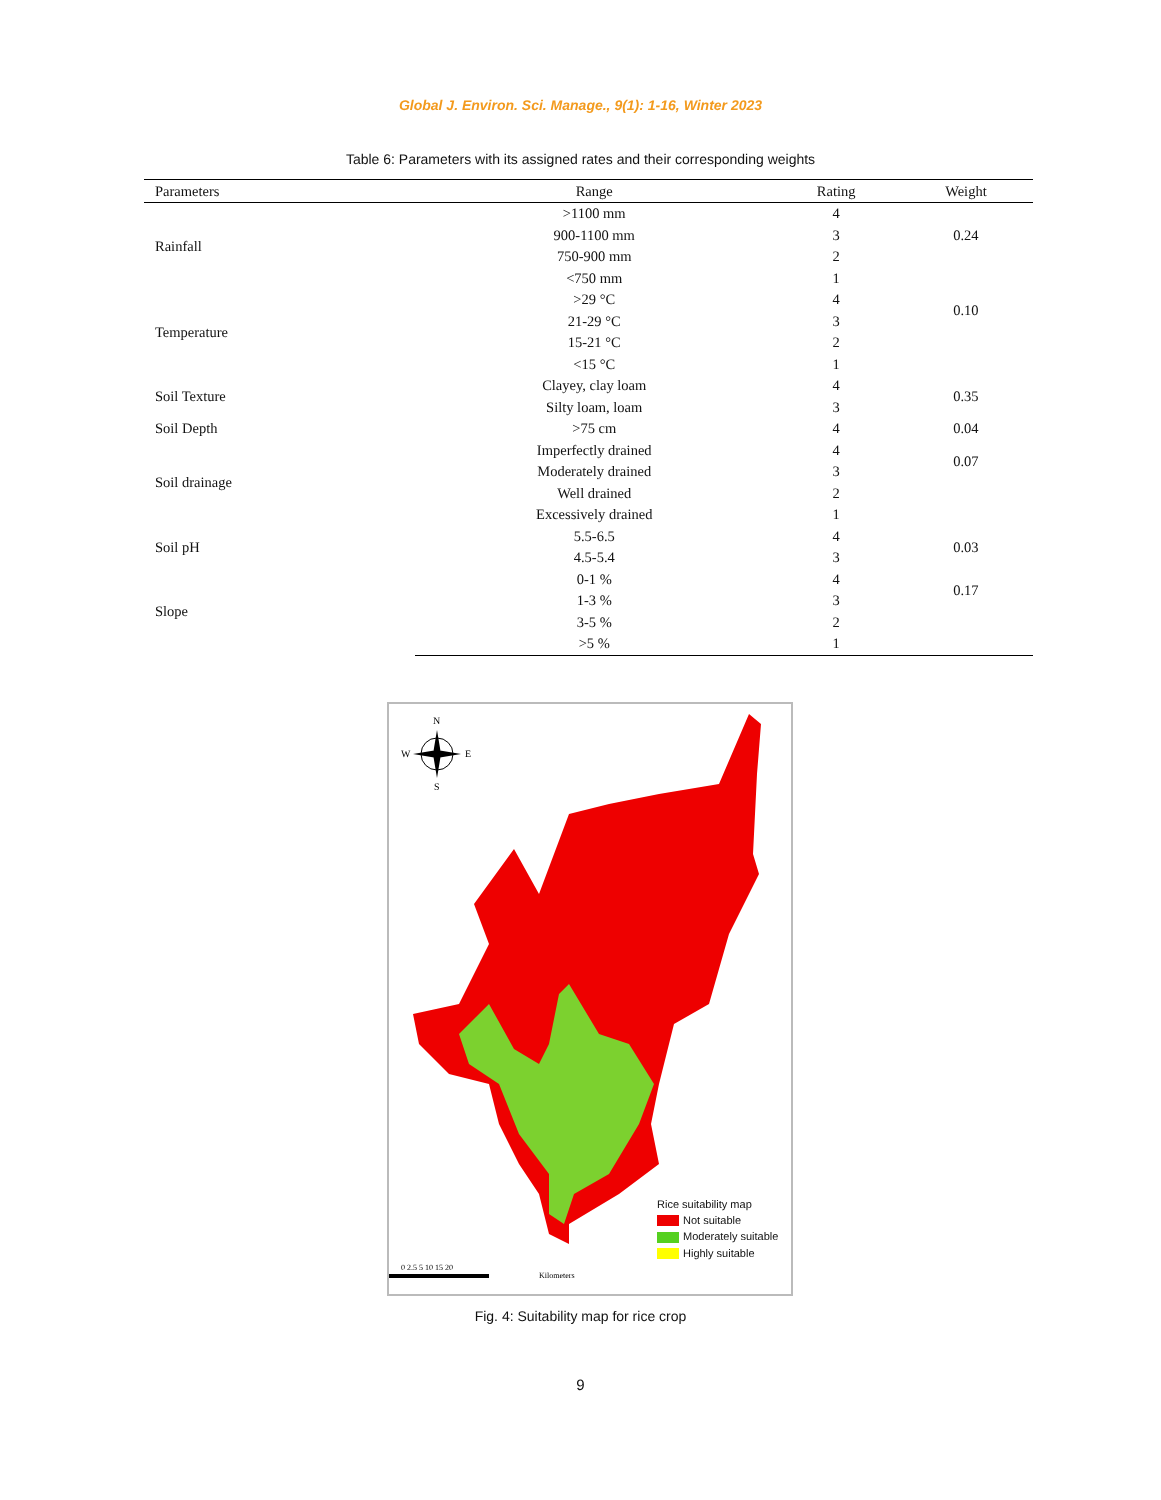Global J. Environ. Sci. Manage., 9(1): 1-16, Winter 2023
Table 6: Parameters with its assigned rates and their corresponding weights
| Parameters | Range | Rating | Weight |
| --- | --- | --- | --- |
| Rainfall | >1100 mm | 4 | 0.24 |
| | 900-1100 mm | 3 | |
| | 750-900 mm | 2 | |
| | <750 mm | 1 | |
| Temperature | >29 °C | 4 | 0.10 |
| | 21-29 °C | 3 | |
| | 15-21 °C | 2 | |
| | <15 °C | 1 | |
| Soil Texture | Clayey, clay loam | 4 | 0.35 |
| | Silty loam, loam | 3 | |
| Soil Depth | >75 cm | 4 | 0.04 |
| Soil drainage | Imperfectly drained | 4 | 0.07 |
| | Moderately drained | 3 | |
| | Well drained | 2 | |
| | Excessively drained | 1 | |
| Soil pH | 5.5-6.5 | 4 | 0.03 |
| | 4.5-5.4 | 3 | |
| Slope | 0-1 % | 4 | 0.17 |
| | 1-3 % | 3 | |
| | 3-5 % | 2 | |
| | >5 % | 1 | |
N
W
E
S
0 2.5 5 10 15 20
Kilometers
Rice suitability map
Not suitable
Moderately suitable
Highly suitable
Fig. 4: Suitability map for rice crop
9